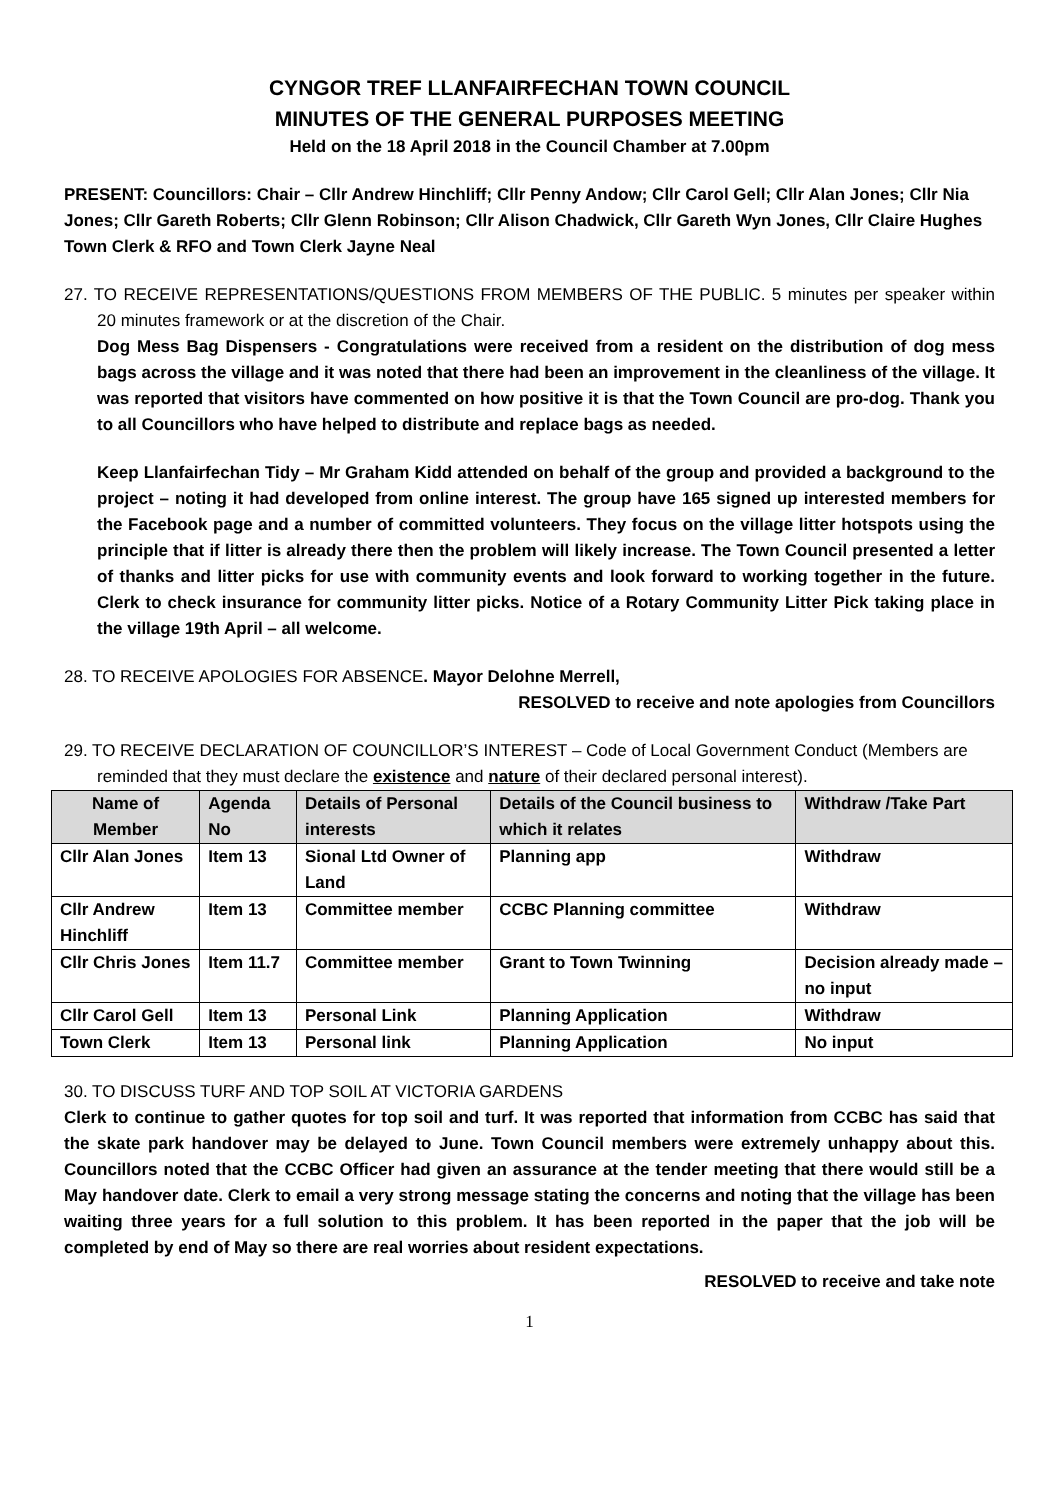CYNGOR TREF LLANFAIRFECHAN TOWN COUNCIL
MINUTES OF THE GENERAL PURPOSES MEETING
Held on the 18 April 2018 in the Council Chamber at 7.00pm
PRESENT: Councillors: Chair – Cllr Andrew Hinchliff; Cllr Penny Andow; Cllr Carol Gell; Cllr Alan Jones; Cllr Nia Jones; Cllr Gareth Roberts; Cllr Glenn Robinson; Cllr Alison Chadwick, Cllr Gareth Wyn Jones, Cllr Claire Hughes
Town Clerk & RFO and Town Clerk Jayne Neal
27. TO RECEIVE REPRESENTATIONS/QUESTIONS FROM MEMBERS OF THE PUBLIC. 5 minutes per speaker within 20 minutes framework or at the discretion of the Chair.
Dog Mess Bag Dispensers - Congratulations were received from a resident on the distribution of dog mess bags across the village and it was noted that there had been an improvement in the cleanliness of the village. It was reported that visitors have commented on how positive it is that the Town Council are pro-dog. Thank you to all Councillors who have helped to distribute and replace bags as needed.
Keep Llanfairfechan Tidy – Mr Graham Kidd attended on behalf of the group and provided a background to the project – noting it had developed from online interest. The group have 165 signed up interested members for the Facebook page and a number of committed volunteers. They focus on the village litter hotspots using the principle that if litter is already there then the problem will likely increase. The Town Council presented a letter of thanks and litter picks for use with community events and look forward to working together in the future. Clerk to check insurance for community litter picks. Notice of a Rotary Community Litter Pick taking place in the village 19th April – all welcome.
28. TO RECEIVE APOLOGIES FOR ABSENCE. Mayor Delohne Merrell,
RESOLVED to receive and note apologies from Councillors
29. TO RECEIVE DECLARATION OF COUNCILLOR’S INTEREST – Code of Local Government Conduct (Members are reminded that they must declare the existence and nature of their declared personal interest).
| Name of Member | Agenda No | Details of Personal interests | Details of the Council business to which it relates | Withdraw /Take Part |
| --- | --- | --- | --- | --- |
| Cllr Alan Jones | Item 13 | Sional Ltd Owner of Land | Planning app | Withdraw |
| Cllr Andrew Hinchliff | Item 13 | Committee member | CCBC Planning committee | Withdraw |
| Cllr Chris Jones | Item 11.7 | Committee member | Grant to Town Twinning | Decision already made – no input |
| Cllr Carol Gell | Item 13 | Personal Link | Planning Application | Withdraw |
| Town Clerk | Item 13 | Personal link | Planning Application | No input |
30. TO DISCUSS TURF AND TOP SOIL AT VICTORIA GARDENS
Clerk to continue to gather quotes for top soil and turf. It was reported that information from CCBC has said that the skate park handover may be delayed to June. Town Council members were extremely unhappy about this. Councillors noted that the CCBC Officer had given an assurance at the tender meeting that there would still be a May handover date. Clerk to email a very strong message stating the concerns and noting that the village has been waiting three years for a full solution to this problem. It has been reported in the paper that the job will be completed by end of May so there are real worries about resident expectations.
RESOLVED to receive and take note
1